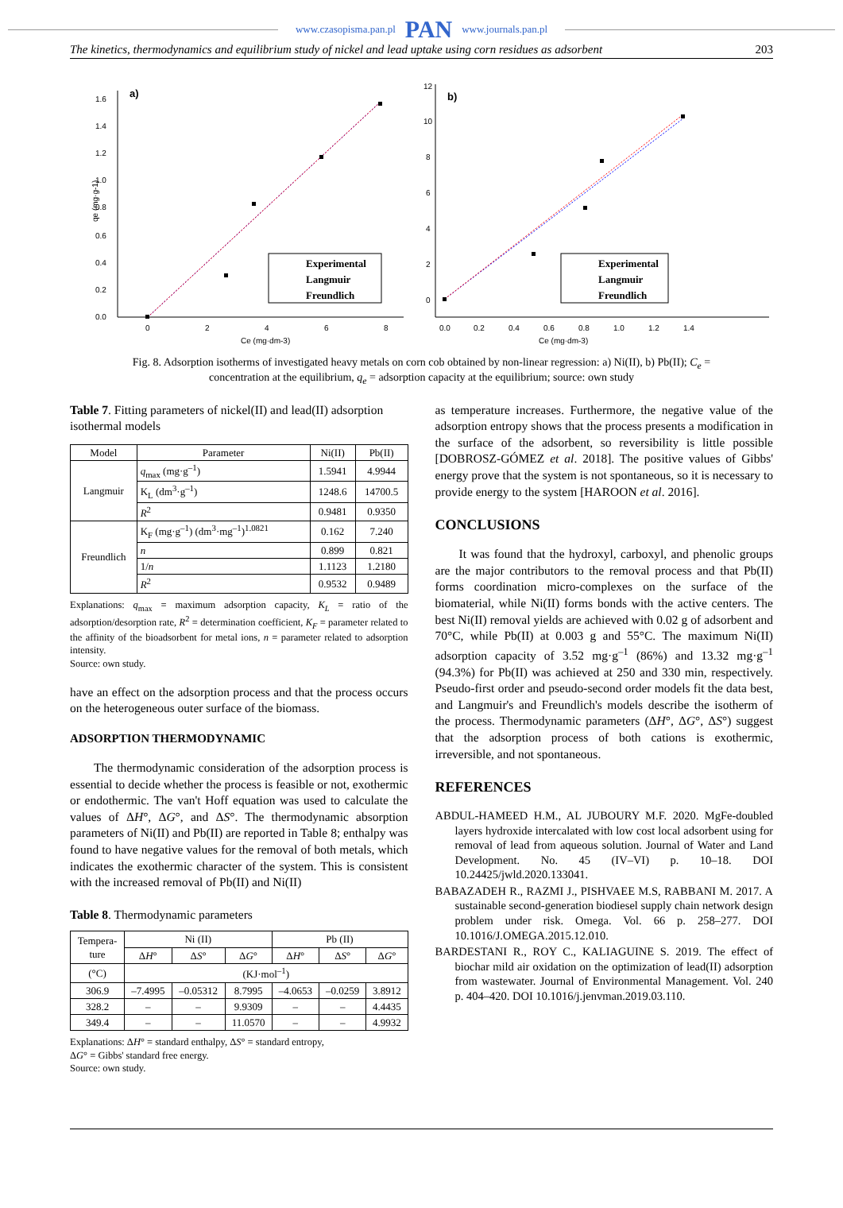www.czasopisma.pan.pl PAN www.journals.pan.pl
The kinetics, thermodynamics and equilibrium study of nickel and lead uptake using corn residues as adsorbent 203
a)
1.6
1.4
1.2
1.0
0.8
0.6
0.4
0.2
0.0
0
2
4
6
8
Ce (mg·dm-3)
qe (mg·g-1)
Experimental
Langmuir
Freundlich
b)
12
10
8
6
4
2
0
0.0
0.2
0.4
0.6
0.8
1.0
1.2
1.4
Ce (mg·dm-3)
Experimental
Langmuir
Freundlich
Fig. 8. Adsorption isotherms of investigated heavy metals on corn cob obtained by non-linear regression: a) Ni(II), b) Pb(II); C<sub>e</sub> = concentration at the equilibrium, q<sub>e</sub> = adsorption capacity at the equilibrium; source: own study
Table 7. Fitting parameters of nickel(II) and lead(II) adsorption isothermal models
| Model | Parameter | Ni(II) | Pb(II) |
| --- | --- | --- | --- |
| Langmuir | q<sub>max</sub> (mg·g<sup>–1</sup>) | 1.5941 | 4.9944 |
| | K<sub>L</sub> (dm<sup>3</sup>·g<sup>–1</sup>) | 1248.6 | 14700.5 |
| | R<sup>2</sup> | 0.9481 | 0.9350 |
| Freundlich | K<sub>F</sub> (mg·g<sup>–1</sup>) (dm<sup>3</sup>·mg<sup>–1</sup>)<sup>1.0821</sup> | 0.162 | 7.240 |
| | n | 0.899 | 0.821 |
| | 1/ n | 1.1123 | 1.2180 |
| | R<sup>2</sup> | 0.9532 | 0.9489 |
Explanations: q<sub>max</sub> = maximum adsorption capacity, K<sub>L</sub> = ratio of the adsorption/desorption rate, R<sup>2</sup> = determination coefficient, K<sub>F</sub> = parameter related to the affinity of the bioadsorbent for metal ions, n = parameter related to adsorption intensity.
Source: own study.
have an effect on the adsorption process and that the process occurs on the heterogeneous outer surface of the biomass.
ADSORPTION THERMODYNAMIC
The thermodynamic consideration of the adsorption process is essential to decide whether the process is feasible or not, exothermic or endothermic. The van't Hoff equation was used to calculate the values of ΔH°, ΔG°, and ΔS°. The thermodynamic absorption parameters of Ni(II) and Pb(II) are reported in Table 8; enthalpy was found to have negative values for the removal of both metals, which indicates the exothermic character of the system. This is consistent with the increased removal of Pb(II) and Ni(II)
Table 8. Thermodynamic parameters
| Tempera- ture | Ni (II) | | | Pb (II) | | |
| | Δ H ° | Δ S ° | Δ G ° | Δ H ° | Δ S ° | Δ G ° |
| (°C) | (KJ·mol<sup>–1</sup>) | | | | | |
| 306.9 | –7.4995 | –0.05312 | 8.7995 | –4.0653 | –0.0259 | 3.8912 |
| 328.2 | – | – | 9.9309 | – | – | 4.4435 |
| 349.4 | – | – | 11.0570 | – | – | 4.9932 |
Explanations: ΔH° = standard enthalpy, ΔS° = standard entropy,
ΔG° = Gibbs' standard free energy.
Source: own study.
as temperature increases. Furthermore, the negative value of the adsorption entropy shows that the process presents a modification in the surface of the adsorbent, so reversibility is little possible [DOBROSZ-GÓMEZ et al. 2018]. The positive values of Gibbs' energy prove that the system is not spontaneous, so it is necessary to provide energy to the system [HAROON et al. 2016].
CONCLUSIONS
It was found that the hydroxyl, carboxyl, and phenolic groups are the major contributors to the removal process and that Pb(II) forms coordination micro-complexes on the surface of the biomaterial, while Ni(II) forms bonds with the active centers. The best Ni(II) removal yields are achieved with 0.02 g of adsorbent and 70°C, while Pb(II) at 0.003 g and 55°C. The maximum Ni(II) adsorption capacity of 3.52 mg·g<sup>–1</sup> (86%) and 13.32 mg·g<sup>–1</sup> (94.3%) for Pb(II) was achieved at 250 and 330 min, respectively. Pseudo-first order and pseudo-second order models fit the data best, and Langmuir's and Freundlich's models describe the isotherm of the process. Thermodynamic parameters (ΔH°, ΔG°, ΔS°) suggest that the adsorption process of both cations is exothermic, irreversible, and not spontaneous.
REFERENCES
ABDUL-HAMEED H.M., AL JUBOURY M.F. 2020. MgFe-doubled layers hydroxide intercalated with low cost local adsorbent using for removal of lead from aqueous solution. Journal of Water and Land Development. No. 45 (IV–VI) p. 10–18. DOI 10.24425/jwld.2020.133041.
BABAZADEH R., RAZMI J., PISHVAEE M.S, RABBANI M. 2017. A sustainable second-generation biodiesel supply chain network design problem under risk. Omega. Vol. 66 p. 258–277. DOI 10.1016/J.OMEGA.2015.12.010.
BARDESTANI R., ROY C., KALIAGUINE S. 2019. The effect of biochar mild air oxidation on the optimization of lead(II) adsorption from wastewater. Journal of Environmental Management. Vol. 240 p. 404–420. DOI 10.1016/j.jenvman.2019.03.110.